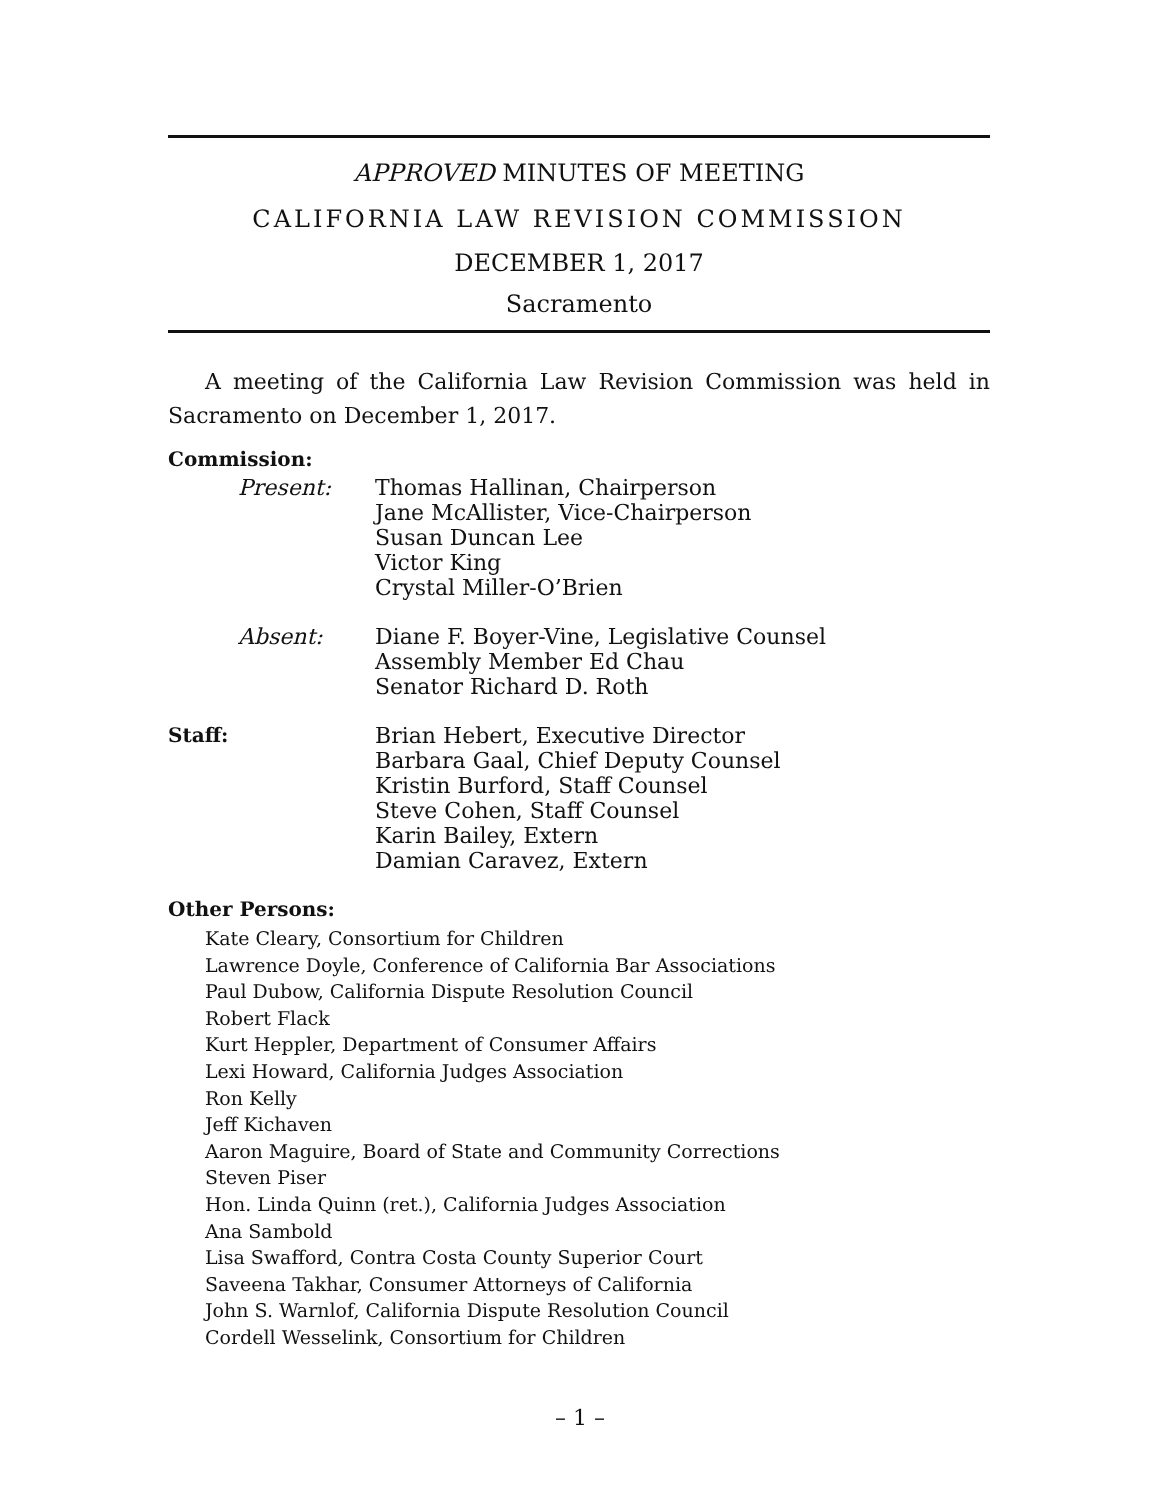APPROVED MINUTES OF MEETING
CALIFORNIA LAW REVISION COMMISSION
DECEMBER 1, 2017
Sacramento
A meeting of the California Law Revision Commission was held in Sacramento on December 1, 2017.
Commission:
Present: Thomas Hallinan, Chairperson
Jane McAllister, Vice-Chairperson
Susan Duncan Lee
Victor King
Crystal Miller-O’Brien
Absent: Diane F. Boyer-Vine, Legislative Counsel
Assembly Member Ed Chau
Senator Richard D. Roth
Staff: Brian Hebert, Executive Director
Barbara Gaal, Chief Deputy Counsel
Kristin Burford, Staff Counsel
Steve Cohen, Staff Counsel
Karin Bailey, Extern
Damian Caravez, Extern
Other Persons:
Kate Cleary, Consortium for Children
Lawrence Doyle, Conference of California Bar Associations
Paul Dubow, California Dispute Resolution Council
Robert Flack
Kurt Heppler, Department of Consumer Affairs
Lexi Howard, California Judges Association
Ron Kelly
Jeff Kichaven
Aaron Maguire, Board of State and Community Corrections
Steven Piser
Hon. Linda Quinn (ret.), California Judges Association
Ana Sambold
Lisa Swafford, Contra Costa County Superior Court
Saveena Takhar, Consumer Attorneys of California
John S. Warnlof, California Dispute Resolution Council
Cordell Wesselink, Consortium for Children
– 1 –